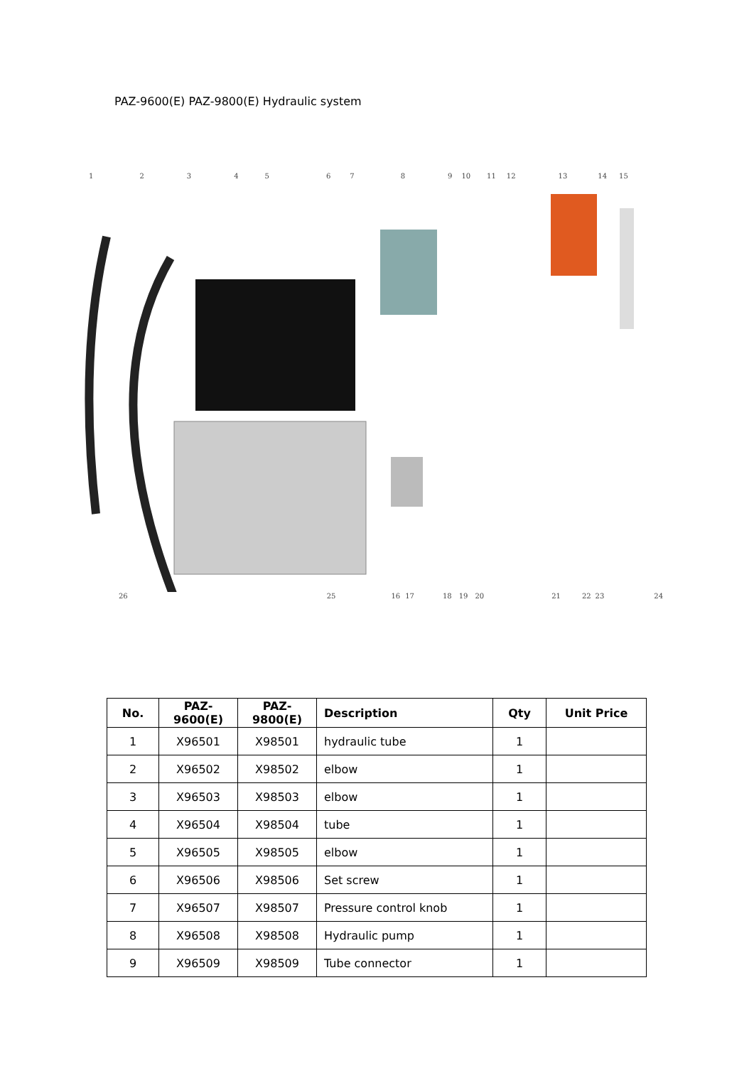PAZ-9600(E) PAZ-9800(E) Hydraulic system
1 2 3 4 5 6 7 8 9 10 11 12 13 14 15
26 25 16 17 18 19 20 21 22 23 24
| No. | PAZ-9600(E) | PAZ-9800(E) | Description | Qty | Unit Price |
| --- | --- | --- | --- | --- | --- |
| 1 | X96501 | X98501 | hydraulic tube | 1 | |
| 2 | X96502 | X98502 | elbow | 1 | |
| 3 | X96503 | X98503 | elbow | 1 | |
| 4 | X96504 | X98504 | tube | 1 | |
| 5 | X96505 | X98505 | elbow | 1 | |
| 6 | X96506 | X98506 | Set screw | 1 | |
| 7 | X96507 | X98507 | Pressure control knob | 1 | |
| 8 | X96508 | X98508 | Hydraulic pump | 1 | |
| 9 | X96509 | X98509 | Tube connector | 1 | |